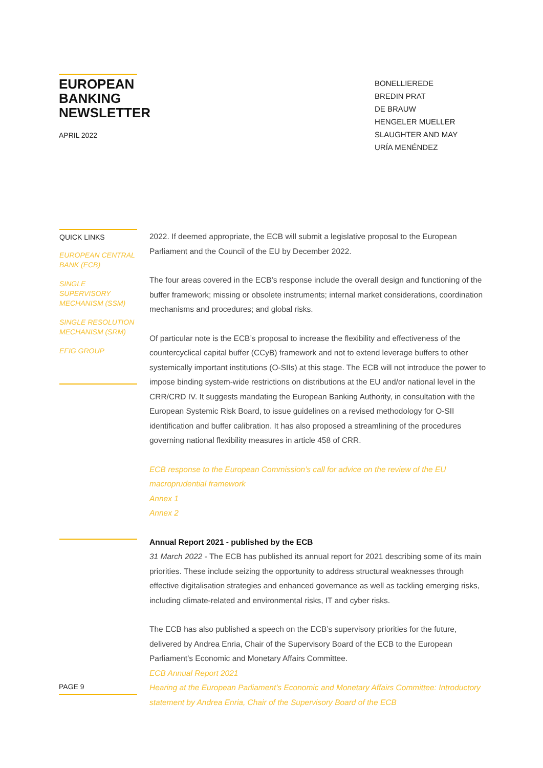EUROPEAN BANKING NEWSLETTER
APRIL 2022
BONELLIEREDE
BREDIN PRAT
DE BRAUW
HENGELER MUELLER
SLAUGHTER AND MAY
URÍA MENÉNDEZ
QUICK LINKS
EUROPEAN CENTRAL BANK (ECB)
SINGLE SUPERVISORY MECHANISM (SSM)
SINGLE RESOLUTION MECHANISM (SRM)
EFIG GROUP
2022. If deemed appropriate, the ECB will submit a legislative proposal to the European Parliament and the Council of the EU by December 2022.
The four areas covered in the ECB’s response include the overall design and functioning of the buffer framework; missing or obsolete instruments; internal market considerations, coordination mechanisms and procedures; and global risks.
Of particular note is the ECB’s proposal to increase the flexibility and effectiveness of the countercyclical capital buffer (CCyB) framework and not to extend leverage buffers to other systemically important institutions (O-SIIs) at this stage. The ECB will not introduce the power to impose binding system-wide restrictions on distributions at the EU and/or national level in the CRR/CRD IV. It suggests mandating the European Banking Authority, in consultation with the European Systemic Risk Board, to issue guidelines on a revised methodology for O-SII identification and buffer calibration. It has also proposed a streamlining of the procedures governing national flexibility measures in article 458 of CRR.
ECB response to the European Commission’s call for advice on the review of the EU macroprudential framework
Annex 1
Annex 2
Annual Report 2021 - published by the ECB
31 March 2022 - The ECB has published its annual report for 2021 describing some of its main priorities. These include seizing the opportunity to address structural weaknesses through effective digitalisation strategies and enhanced governance as well as tackling emerging risks, including climate-related and environmental risks, IT and cyber risks.
The ECB has also published a speech on the ECB’s supervisory priorities for the future, delivered by Andrea Enria, Chair of the Supervisory Board of the ECB to the European Parliament’s Economic and Monetary Affairs Committee.
ECB Annual Report 2021
Hearing at the European Parliament’s Economic and Monetary Affairs Committee: Introductory statement by Andrea Enria, Chair of the Supervisory Board of the ECB
PAGE 9